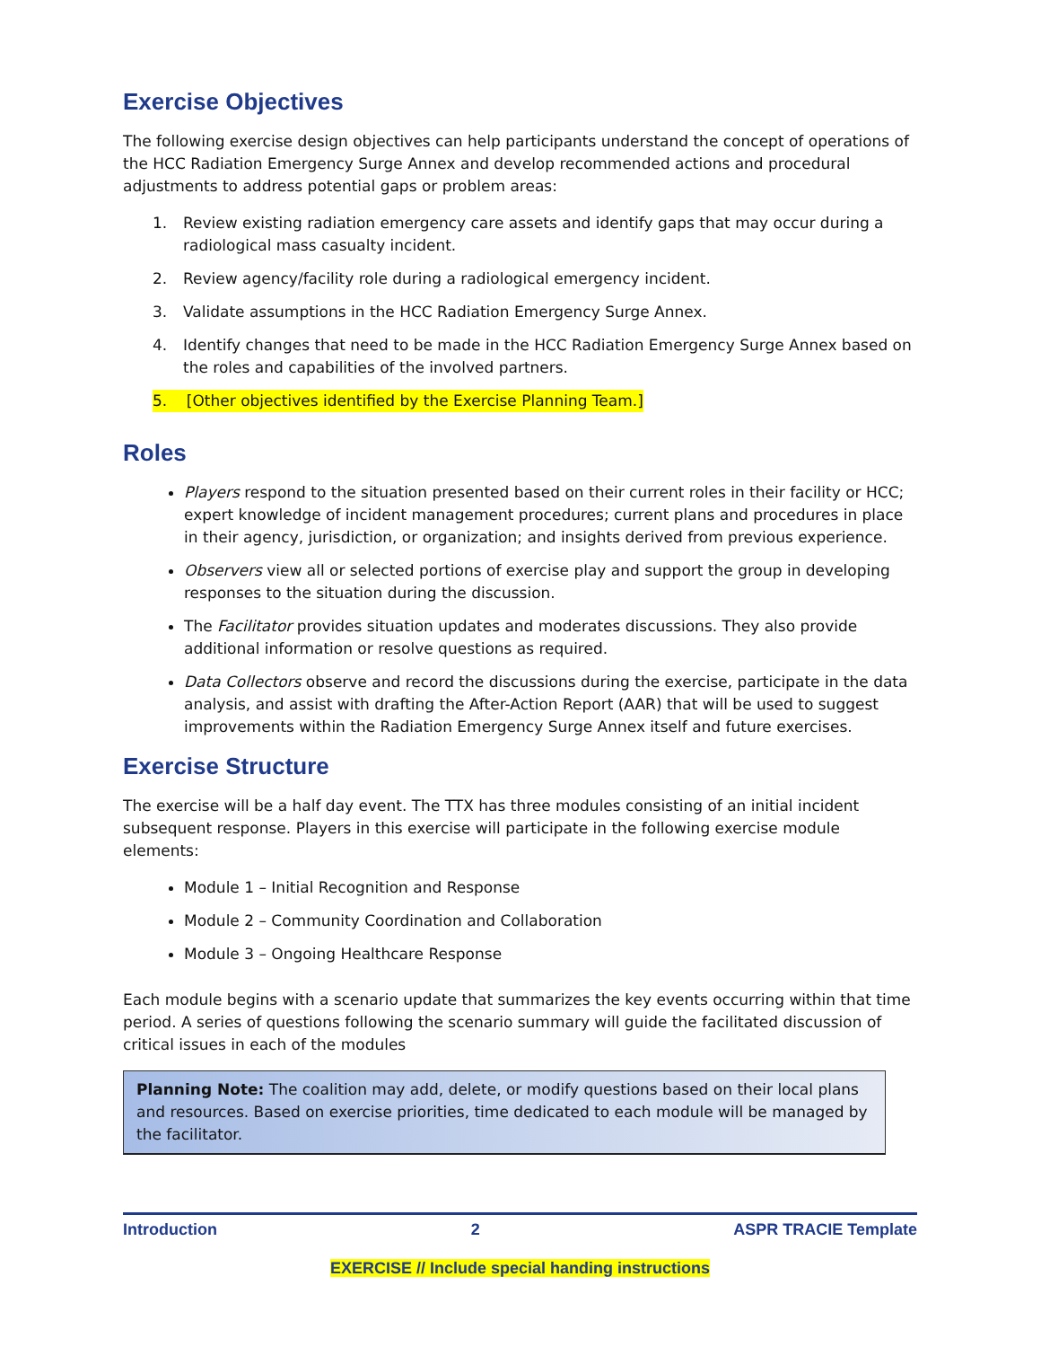Exercise Objectives
The following exercise design objectives can help participants understand the concept of operations of the HCC Radiation Emergency Surge Annex and develop recommended actions and procedural adjustments to address potential gaps or problem areas:
1. Review existing radiation emergency care assets and identify gaps that may occur during a radiological mass casualty incident.
2. Review agency/facility role during a radiological emergency incident.
3. Validate assumptions in the HCC Radiation Emergency Surge Annex.
4. Identify changes that need to be made in the HCC Radiation Emergency Surge Annex based on the roles and capabilities of the involved partners.
5. [Other objectives identified by the Exercise Planning Team.]
Roles
Players respond to the situation presented based on their current roles in their facility or HCC; expert knowledge of incident management procedures; current plans and procedures in place in their agency, jurisdiction, or organization; and insights derived from previous experience.
Observers view all or selected portions of exercise play and support the group in developing responses to the situation during the discussion.
The Facilitator provides situation updates and moderates discussions. They also provide additional information or resolve questions as required.
Data Collectors observe and record the discussions during the exercise, participate in the data analysis, and assist with drafting the After-Action Report (AAR) that will be used to suggest improvements within the Radiation Emergency Surge Annex itself and future exercises.
Exercise Structure
The exercise will be a half day event. The TTX has three modules consisting of an initial incident subsequent response. Players in this exercise will participate in the following exercise module elements:
Module 1 – Initial Recognition and Response
Module 2 – Community Coordination and Collaboration
Module 3 – Ongoing Healthcare Response
Each module begins with a scenario update that summarizes the key events occurring within that time period. A series of questions following the scenario summary will guide the facilitated discussion of critical issues in each of the modules
Planning Note: The coalition may add, delete, or modify questions based on their local plans and resources. Based on exercise priorities, time dedicated to each module will be managed by the facilitator.
Introduction 2 ASPR TRACIE Template
EXERCISE // Include special handing instructions